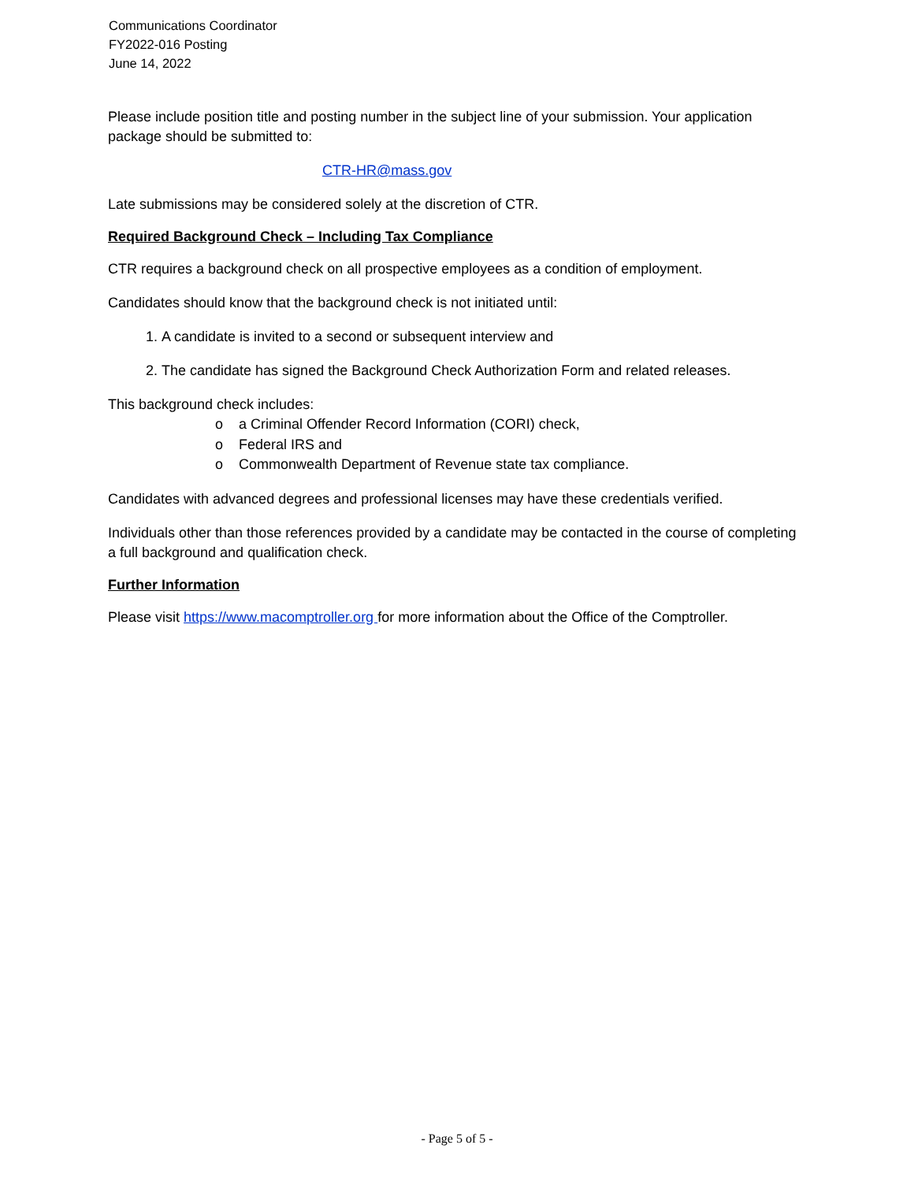Communications Coordinator
FY2022-016 Posting
June 14, 2022
Please include position title and posting number in the subject line of your submission. Your application package should be submitted to:
CTR-HR@mass.gov
Late submissions may be considered solely at the discretion of CTR.
Required Background Check – Including Tax Compliance
CTR requires a background check on all prospective employees as a condition of employment.
Candidates should know that the background check is not initiated until:
1. A candidate is invited to a second or subsequent interview and
2. The candidate has signed the Background Check Authorization Form and related releases.
This background check includes:
o a Criminal Offender Record Information (CORI) check,
o Federal IRS and
o Commonwealth Department of Revenue state tax compliance.
Candidates with advanced degrees and professional licenses may have these credentials verified.
Individuals other than those references provided by a candidate may be contacted in the course of completing a full background and qualification check.
Further Information
Please visit https://www.macomptroller.org for more information about the Office of the Comptroller.
- Page 5 of 5 -